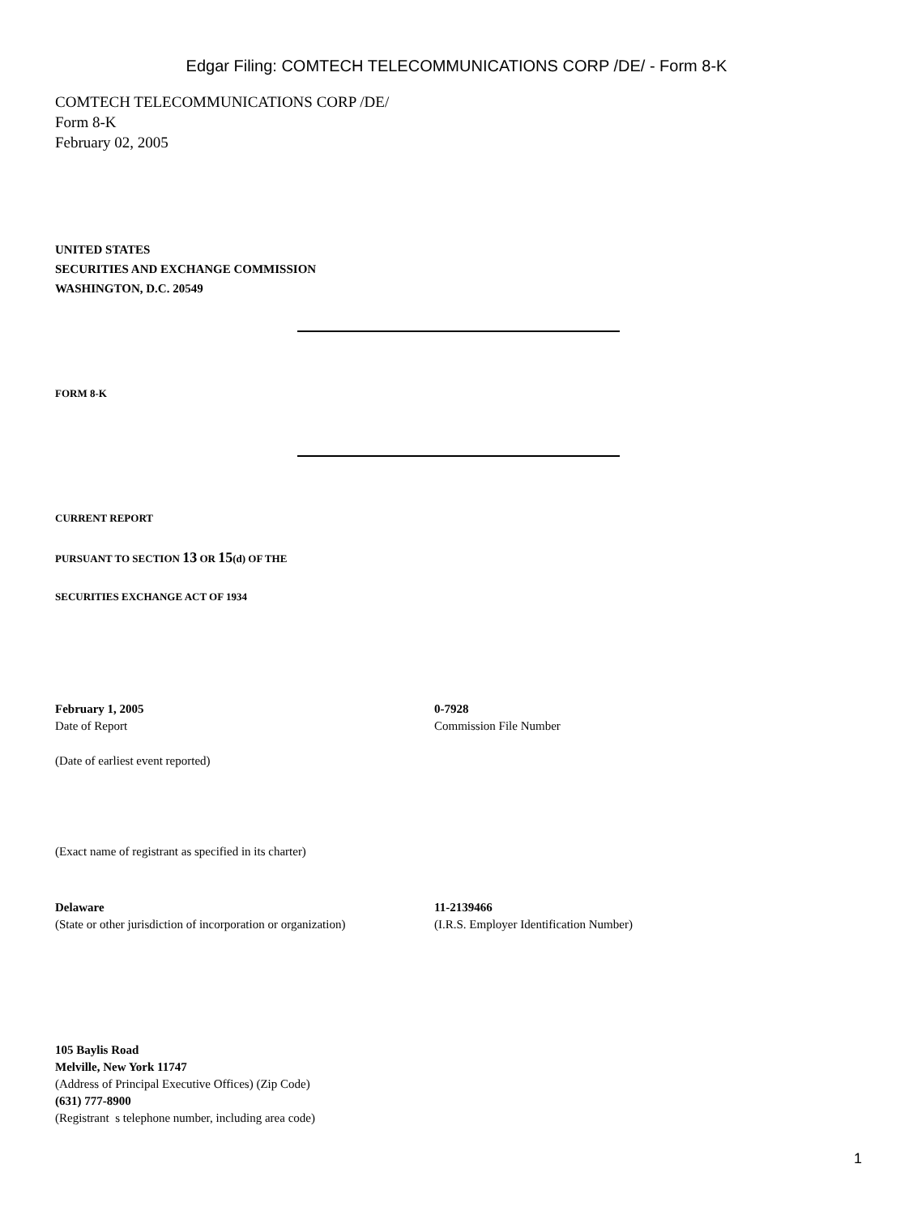Edgar Filing: COMTECH TELECOMMUNICATIONS CORP /DE/ - Form 8-K
COMTECH TELECOMMUNICATIONS CORP /DE/
Form 8-K
February 02, 2005
UNITED STATES
SECURITIES AND EXCHANGE COMMISSION
WASHINGTON, D.C. 20549
FORM 8-K
CURRENT REPORT
PURSUANT TO SECTION 13 OR 15(d) OF THE
SECURITIES EXCHANGE ACT OF 1934
February 1, 2005
Date of Report
0-7928
Commission File Number
(Date of earliest event reported)
(Exact name of registrant as specified in its charter)
Delaware
(State or other jurisdiction of incorporation or organization)
11-2139466
(I.R.S. Employer Identification Number)
105 Baylis Road
Melville, New York 11747
(Address of Principal Executive Offices) (Zip Code)
(631) 777-8900
(Registrant s telephone number, including area code)
1